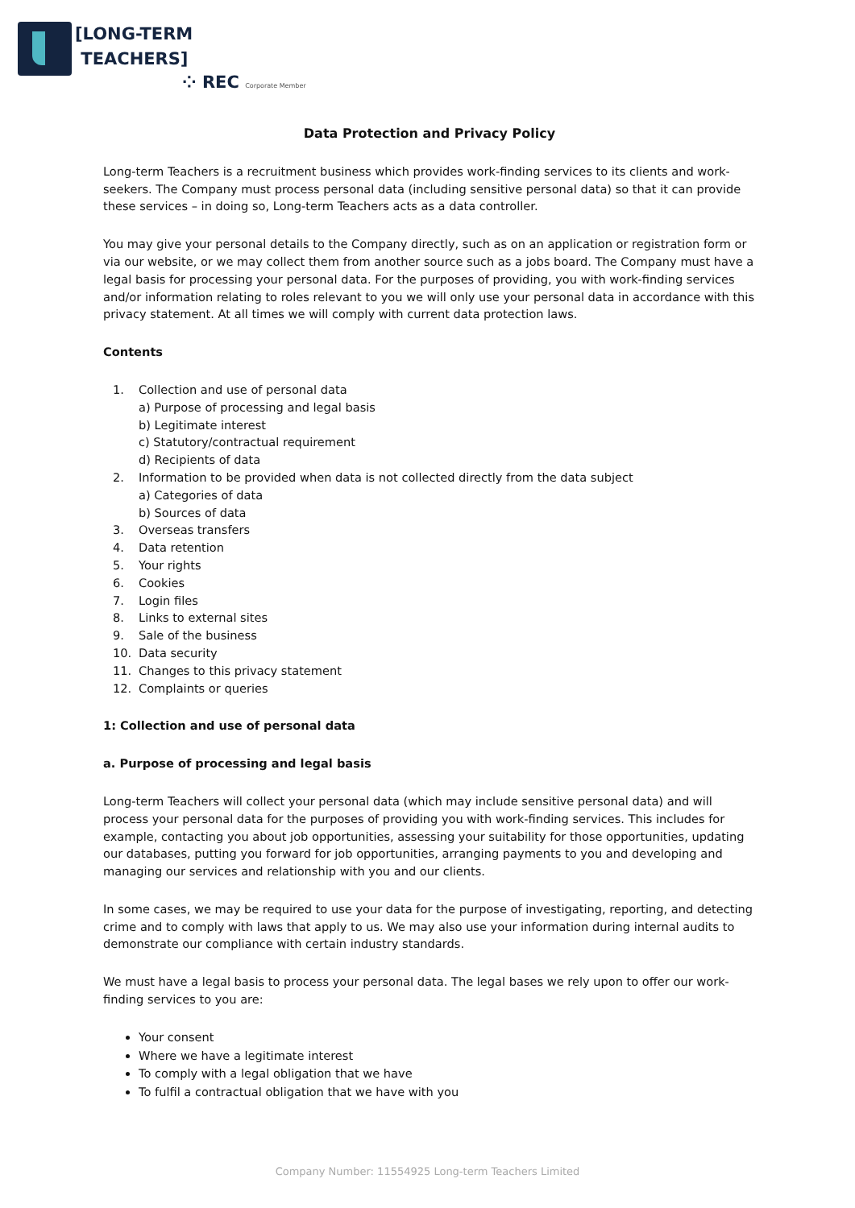[LONG-TERM
TEACHERS]
⁘ REC Corporate Member
Data Protection and Privacy Policy
Long-term Teachers is a recruitment business which provides work-finding services to its clients and work-seekers. The Company must process personal data (including sensitive personal data) so that it can provide these services – in doing so, Long-term Teachers acts as a data controller.
You may give your personal details to the Company directly, such as on an application or registration form or via our website, or we may collect them from another source such as a jobs board. The Company must have a legal basis for processing your personal data. For the purposes of providing, you with work-finding services and/or information relating to roles relevant to you we will only use your personal data in accordance with this privacy statement. At all times we will comply with current data protection laws.
Contents
1. Collection and use of personal data
a) Purpose of processing and legal basis
b) Legitimate interest
c) Statutory/contractual requirement
d) Recipients of data
2. Information to be provided when data is not collected directly from the data subject
a) Categories of data
b) Sources of data
3. Overseas transfers
4. Data retention
5. Your rights
6. Cookies
7. Login files
8. Links to external sites
9. Sale of the business
10. Data security
11. Changes to this privacy statement
12. Complaints or queries
1: Collection and use of personal data
a. Purpose of processing and legal basis
Long-term Teachers will collect your personal data (which may include sensitive personal data) and will process your personal data for the purposes of providing you with work-finding services. This includes for example, contacting you about job opportunities, assessing your suitability for those opportunities, updating our databases, putting you forward for job opportunities, arranging payments to you and developing and managing our services and relationship with you and our clients.
In some cases, we may be required to use your data for the purpose of investigating, reporting, and detecting crime and to comply with laws that apply to us. We may also use your information during internal audits to demonstrate our compliance with certain industry standards.
We must have a legal basis to process your personal data. The legal bases we rely upon to offer our work-finding services to you are:
Your consent
Where we have a legitimate interest
To comply with a legal obligation that we have
To fulfil a contractual obligation that we have with you
Company Number: 11554925 Long-term Teachers Limited